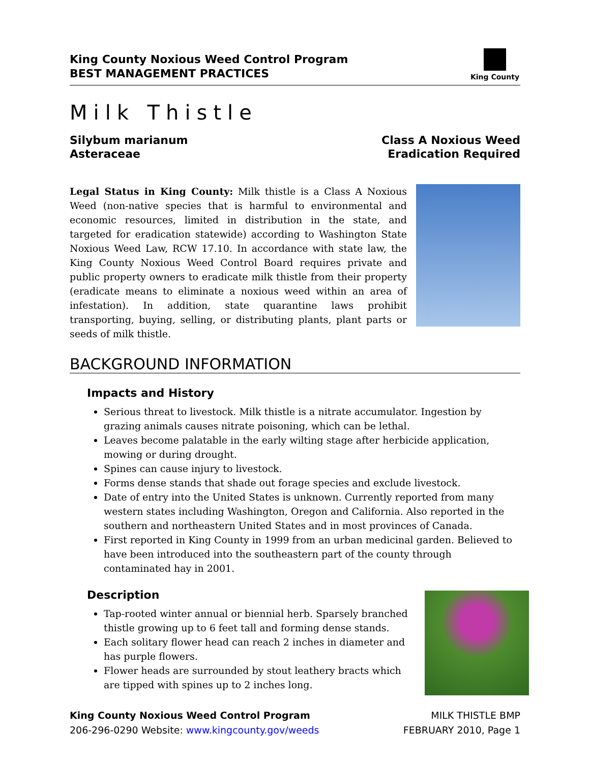King County Noxious Weed Control Program
BEST MANAGEMENT PRACTICES
King County
Milk Thistle
Silybum marianum
Asteraceae
Class A Noxious Weed
Eradication Required
Legal Status in King County: Milk thistle is a Class A Noxious Weed (non-native species that is harmful to environmental and economic resources, limited in distribution in the state, and targeted for eradication statewide) according to Washington State Noxious Weed Law, RCW 17.10. In accordance with state law, the King County Noxious Weed Control Board requires private and public property owners to eradicate milk thistle from their property (eradicate means to eliminate a noxious weed within an area of infestation). In addition, state quarantine laws prohibit transporting, buying, selling, or distributing plants, plant parts or seeds of milk thistle.
BACKGROUND INFORMATION
Impacts and History
Serious threat to livestock. Milk thistle is a nitrate accumulator. Ingestion by grazing animals causes nitrate poisoning, which can be lethal.
Leaves become palatable in the early wilting stage after herbicide application, mowing or during drought.
Spines can cause injury to livestock.
Forms dense stands that shade out forage species and exclude livestock.
Date of entry into the United States is unknown. Currently reported from many western states including Washington, Oregon and California. Also reported in the southern and northeastern United States and in most provinces of Canada.
First reported in King County in 1999 from an urban medicinal garden. Believed to have been introduced into the southeastern part of the county through contaminated hay in 2001.
Description
Tap-rooted winter annual or biennial herb. Sparsely branched thistle growing up to 6 feet tall and forming dense stands.
Each solitary flower head can reach 2 inches in diameter and has purple flowers.
Flower heads are surrounded by stout leathery bracts which are tipped with spines up to 2 inches long.
King County Noxious Weed Control Program
206-296-0290 Website: www.kingcounty.gov/weeds
MILK THISTLE BMP
FEBRUARY 2010, Page 1